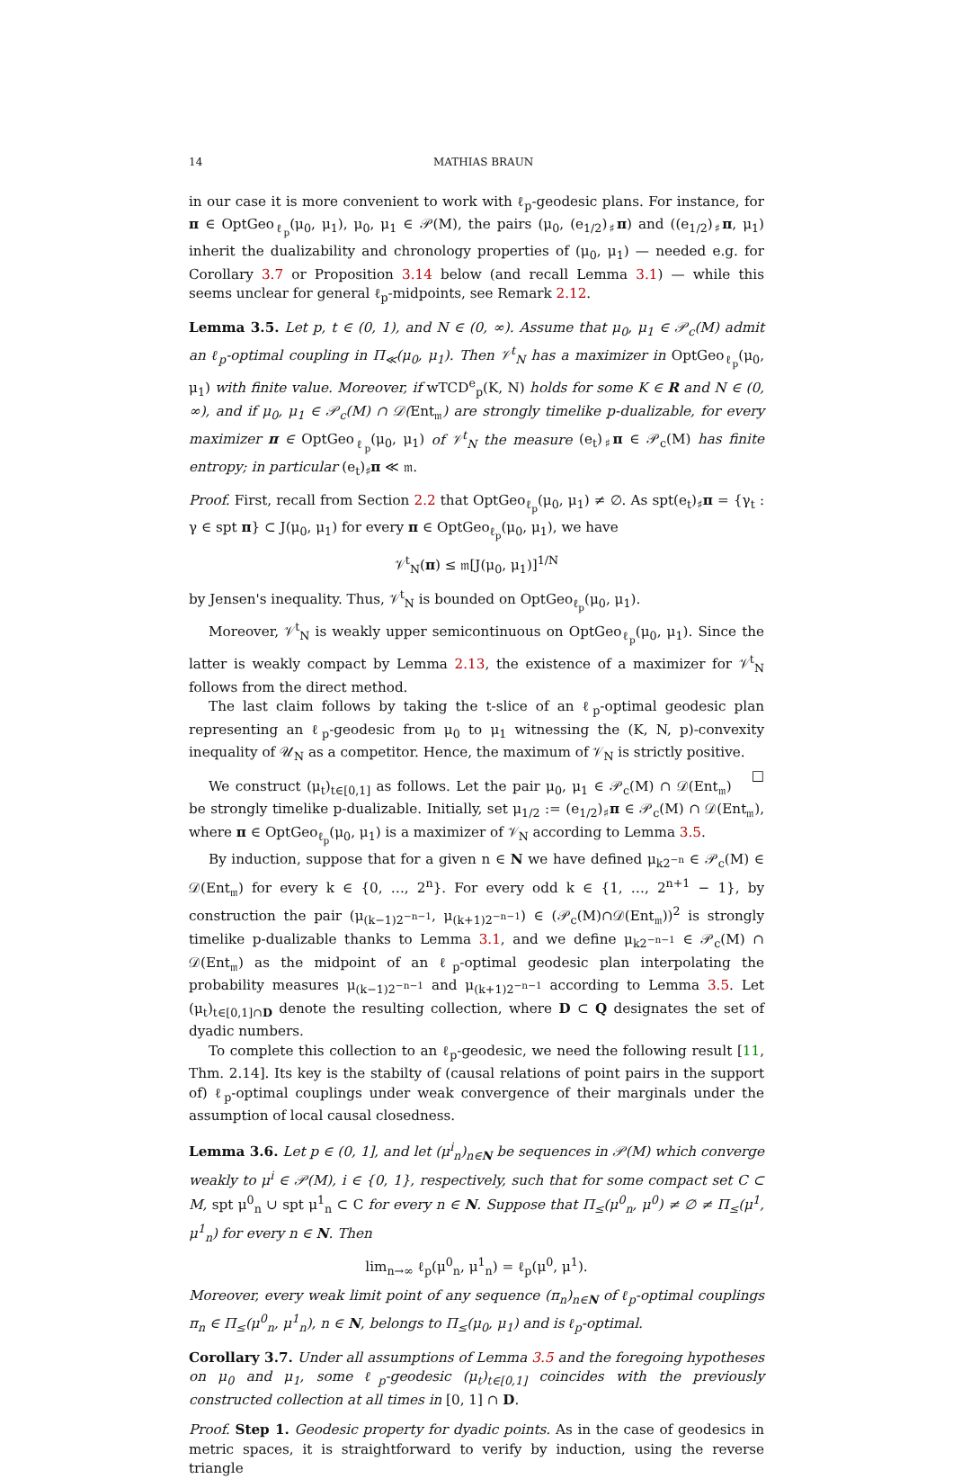14 MATHIAS BRAUN
in our case it is more convenient to work with ℓ<sub>p</sub>-geodesic plans. For instance, for π ∈ OptGeo<sub>ℓ<sub>p</sub></sub>(μ<sub>0</sub>, μ<sub>1</sub>), μ<sub>0</sub>, μ<sub>1</sub> ∈ 𝒫(M), the pairs (μ<sub>0</sub>, (e<sub>1/2</sub>)<sub>♯</sub>π) and ((e<sub>1/2</sub>)<sub>♯</sub>π, μ<sub>1</sub>) inherit the dualizability and chronology properties of (μ<sub>0</sub>, μ<sub>1</sub>) — needed e.g. for Corollary 3.7 or Proposition 3.14 below (and recall Lemma 3.1) — while this seems unclear for general ℓ<sub>p</sub>-midpoints, see Remark 2.12.
Lemma 3.5. Let p, t ∈ (0, 1), and N ∈ (0, ∞). Assume that μ<sub>0</sub>, μ<sub>1</sub> ∈ 𝒫<sub>c</sub>(M) admit an ℓ<sub>p</sub>-optimal coupling in Π<sub>≪</sub>(μ<sub>0</sub>, μ<sub>1</sub>). Then 𝒱<sup>t</sup><sub>N</sub> has a maximizer in OptGeo<sub>ℓ<sub>p</sub></sub>(μ<sub>0</sub>, μ<sub>1</sub>) with finite value. Moreover, if wTCD<sup>e</sup><sub>p</sub>(K, N) holds for some K ∈ R and N ∈ (0, ∞), and if μ<sub>0</sub>, μ<sub>1</sub> ∈ 𝒫<sub>c</sub>(M) ∩ 𝒟(Ent<sub>𝔪</sub>) are strongly timelike p-dualizable, for every maximizer π ∈ OptGeo<sub>ℓ<sub>p</sub></sub>(μ<sub>0</sub>, μ<sub>1</sub>) of 𝒱<sup>t</sup><sub>N</sub> the measure (e<sub>t</sub>)<sub>♯</sub>π ∈ 𝒫<sub>c</sub>(M) has finite entropy; in particular (e<sub>t</sub>)<sub>♯</sub>π ≪ 𝔪.
Proof. First, recall from Section 2.2 that OptGeo<sub>ℓ<sub>p</sub></sub>(μ<sub>0</sub>, μ<sub>1</sub>) ≠ ∅. As spt(e<sub>t</sub>)<sub>♯</sub>π = {γ<sub>t</sub> : γ ∈ spt π} ⊂ J(μ<sub>0</sub>, μ<sub>1</sub>) for every π ∈ OptGeo<sub>ℓ<sub>p</sub></sub>(μ<sub>0</sub>, μ<sub>1</sub>), we have
𝒱<sup>t</sup><sub>N</sub>(π) ≤ 𝔪[J(μ<sub>0</sub>, μ<sub>1</sub>)]<sup>1/N</sup>
by Jensen's inequality. Thus, 𝒱<sup>t</sup><sub>N</sub> is bounded on OptGeo<sub>ℓ<sub>p</sub></sub>(μ<sub>0</sub>, μ<sub>1</sub>).
Moreover, 𝒱<sup>t</sup><sub>N</sub> is weakly upper semicontinuous on OptGeo<sub>ℓ<sub>p</sub></sub>(μ<sub>0</sub>, μ<sub>1</sub>). Since the latter is weakly compact by Lemma 2.13, the existence of a maximizer for 𝒱<sup>t</sup><sub>N</sub> follows from the direct method.
The last claim follows by taking the t-slice of an ℓ<sub>p</sub>-optimal geodesic plan representing an ℓ<sub>p</sub>-geodesic from μ<sub>0</sub> to μ<sub>1</sub> witnessing the (K, N, p)-convexity inequality of 𝒰<sub>N</sub> as a competitor. Hence, the maximum of 𝒱<sub>N</sub> is strictly positive. □
We construct (μ<sub>t</sub>)<sub>t∈[0,1]</sub> as follows. Let the pair μ<sub>0</sub>, μ<sub>1</sub> ∈ 𝒫<sub>c</sub>(M) ∩ 𝒟(Ent<sub>𝔪</sub>) be strongly timelike p-dualizable. Initially, set μ<sub>1/2</sub> := (e<sub>1/2</sub>)<sub>♯</sub>π ∈ 𝒫<sub>c</sub>(M) ∩ 𝒟(Ent<sub>𝔪</sub>), where π ∈ OptGeo<sub>ℓ<sub>p</sub></sub>(μ<sub>0</sub>, μ<sub>1</sub>) is a maximizer of 𝒱<sub>N</sub> according to Lemma 3.5.
By induction, suppose that for a given n ∈ N we have defined μ<sub>k2<sup>−n</sup></sub> ∈ 𝒫<sub>c</sub>(M) ∈ 𝒟(Ent<sub>𝔪</sub>) for every k ∈ {0, …, 2<sup>n</sup>}. For every odd k ∈ {1, …, 2<sup>n+1</sup> − 1}, by construction the pair (μ<sub>(k−1)2<sup>−n−1</sup></sub>, μ<sub>(k+1)2<sup>−n−1</sup></sub>) ∈ (𝒫<sub>c</sub>(M)∩𝒟(Ent<sub>𝔪</sub>))<sup>2</sup> is strongly timelike p-dualizable thanks to Lemma 3.1, and we define μ<sub>k2<sup>−n−1</sup></sub> ∈ 𝒫<sub>c</sub>(M) ∩ 𝒟(Ent<sub>𝔪</sub>) as the midpoint of an ℓ<sub>p</sub>-optimal geodesic plan interpolating the probability measures μ<sub>(k−1)2<sup>−n−1</sup></sub> and μ<sub>(k+1)2<sup>−n−1</sup></sub> according to Lemma 3.5. Let (μ<sub>t</sub>)<sub>t∈[0,1]∩D</sub> denote the resulting collection, where D ⊂ Q designates the set of dyadic numbers.
To complete this collection to an ℓ<sub>p</sub>-geodesic, we need the following result [11, Thm. 2.14]. Its key is the stabilty of (causal relations of point pairs in the support of) ℓ<sub>p</sub>-optimal couplings under weak convergence of their marginals under the assumption of local causal closedness.
Lemma 3.6. Let p ∈ (0, 1], and let (μ<sup>i</sup><sub>n</sub>)<sub>n∈N</sub> be sequences in 𝒫(M) which converge weakly to μ<sup>i</sup> ∈ 𝒫(M), i ∈ {0, 1}, respectively, such that for some compact set C ⊂ M, spt μ<sup>0</sup><sub>n</sub> ∪ spt μ<sup>1</sup><sub>n</sub> ⊂ C for every n ∈ N. Suppose that Π<sub>≤</sub>(μ<sup>0</sup><sub>n</sub>, μ<sup>0</sup>) ≠ ∅ ≠ Π<sub>≤</sub>(μ<sup>1</sup>, μ<sup>1</sup><sub>n</sub>) for every n ∈ N. Then
lim<sub>n→∞</sub> ℓ<sub>p</sub>(μ<sup>0</sup><sub>n</sub>, μ<sup>1</sup><sub>n</sub>) = ℓ<sub>p</sub>(μ<sup>0</sup>, μ<sup>1</sup>).
Moreover, every weak limit point of any sequence (π<sub>n</sub>)<sub>n∈N</sub> of ℓ<sub>p</sub>-optimal couplings π<sub>n</sub> ∈ Π<sub>≤</sub>(μ<sup>0</sup><sub>n</sub>, μ<sup>1</sup><sub>n</sub>), n ∈ N, belongs to Π<sub>≤</sub>(μ<sub>0</sub>, μ<sub>1</sub>) and is ℓ<sub>p</sub>-optimal.
Corollary 3.7. Under all assumptions of Lemma 3.5 and the foregoing hypotheses on μ<sub>0</sub> and μ<sub>1</sub>, some ℓ<sub>p</sub>-geodesic (μ<sub>t</sub>)<sub>t∈[0,1]</sub> coincides with the previously constructed collection at all times in [0, 1] ∩ D.
Proof. Step 1. Geodesic property for dyadic points. As in the case of geodesics in metric spaces, it is straightforward to verify by induction, using the reverse triangle